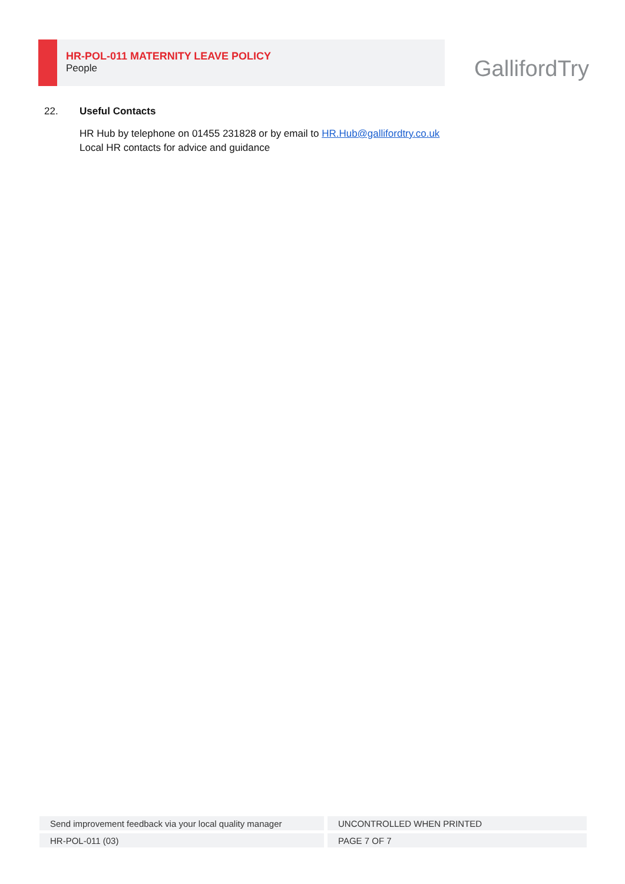HR-POL-011 MATERNITY LEAVE POLICY
People
GallifordTry
22. Useful Contacts
HR Hub by telephone on 01455 231828 or by email to HR.Hub@gallifordtry.co.uk
Local HR contacts for advice and guidance
| Send improvement feedback via your local quality manager | UNCONTROLLED WHEN PRINTED |
| HR-POL-011 (03) | PAGE 7 OF 7 |